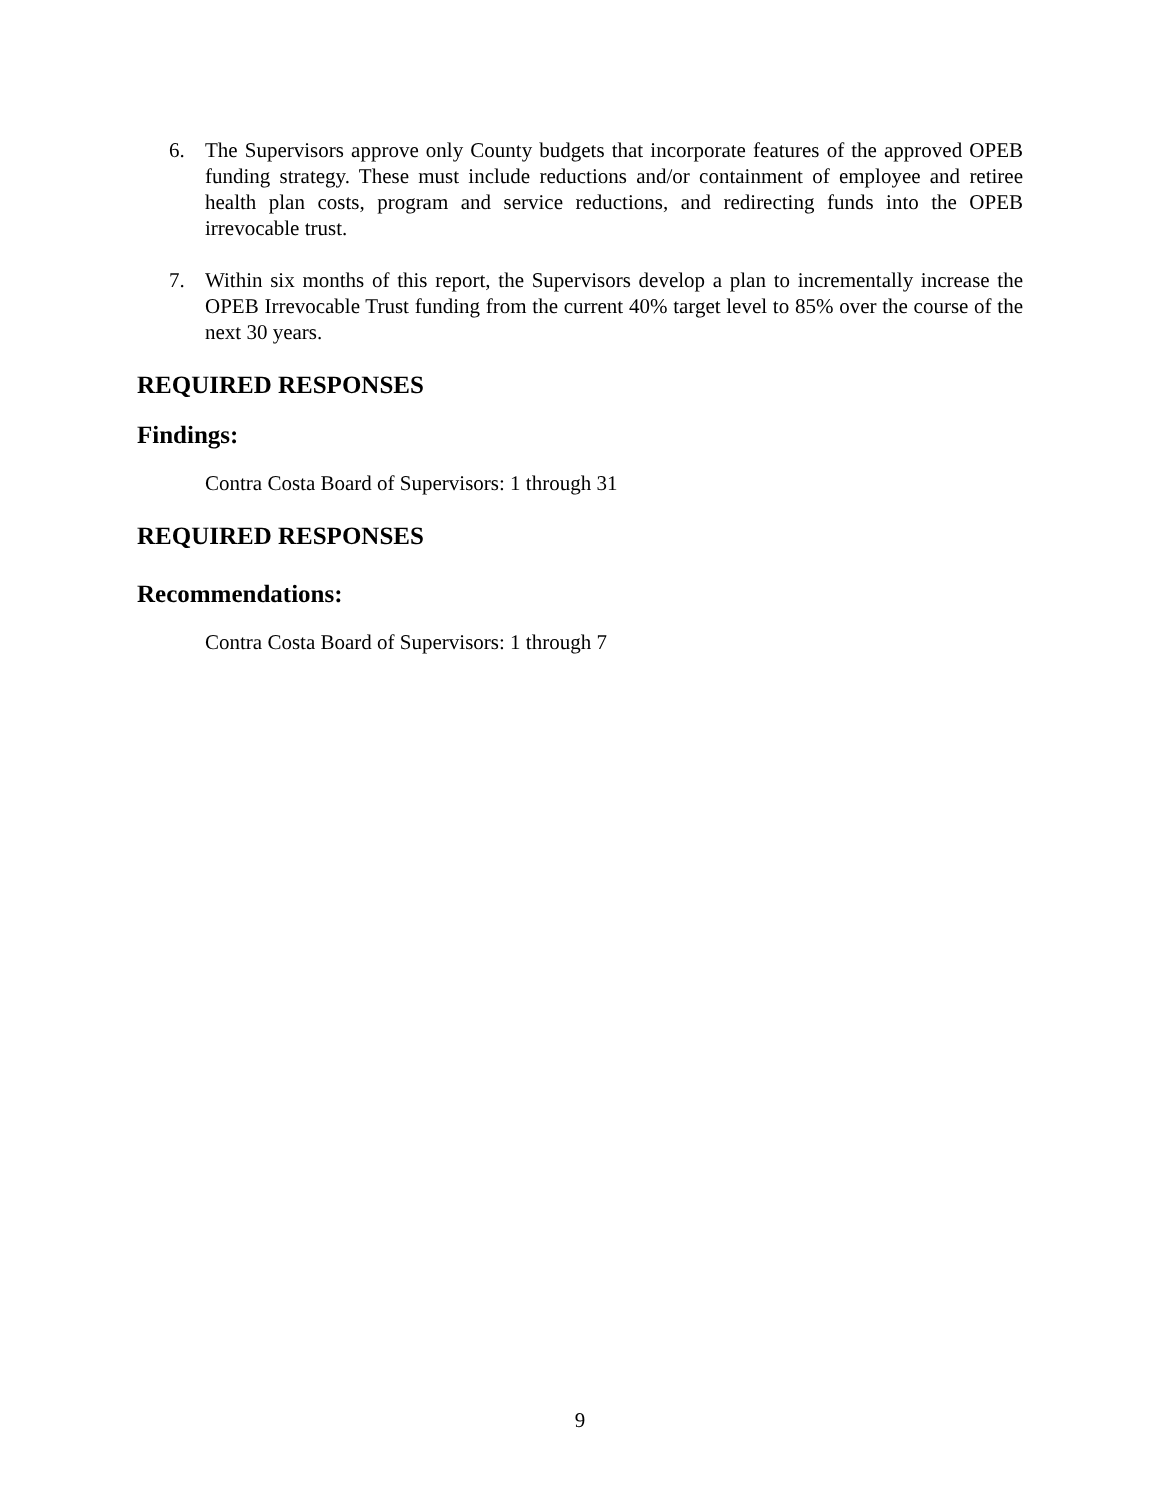6. The Supervisors approve only County budgets that incorporate features of the approved OPEB funding strategy. These must include reductions and/or containment of employee and retiree health plan costs, program and service reductions, and redirecting funds into the OPEB irrevocable trust.
7. Within six months of this report, the Supervisors develop a plan to incrementally increase the OPEB Irrevocable Trust funding from the current 40% target level to 85% over the course of the next 30 years.
REQUIRED RESPONSES
Findings:
Contra Costa Board of Supervisors: 1 through 31
REQUIRED RESPONSES
Recommendations:
Contra Costa Board of Supervisors: 1 through 7
9